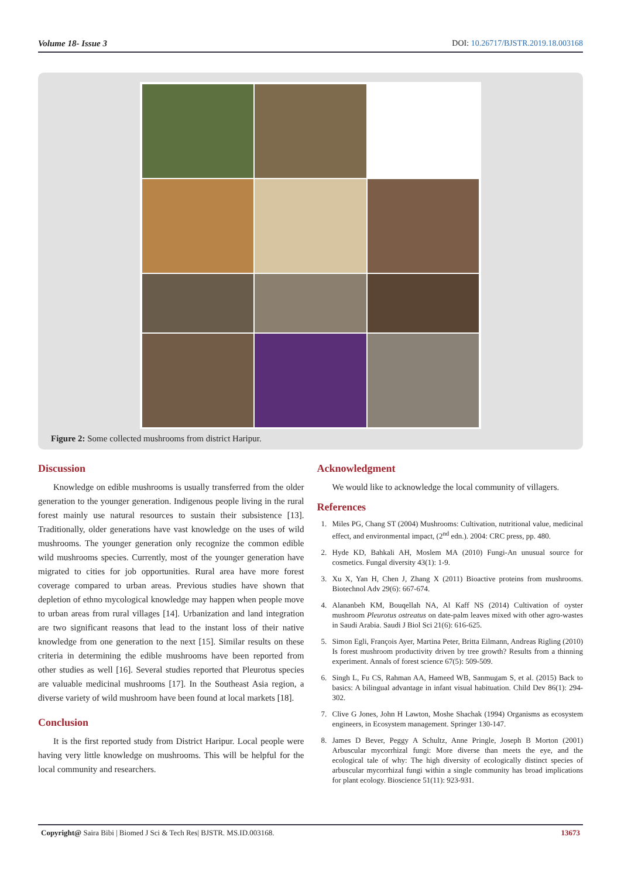Volume 18- Issue 3 DOI: 10.26717/BJSTR.2019.18.003168
Figure 2: Some collected mushrooms from district Haripur.
Discussion
Knowledge on edible mushrooms is usually transferred from the older generation to the younger generation. Indigenous people living in the rural forest mainly use natural resources to sustain their subsistence [13]. Traditionally, older generations have vast knowledge on the uses of wild mushrooms. The younger generation only recognize the common edible wild mushrooms species. Currently, most of the younger generation have migrated to cities for job opportunities. Rural area have more forest coverage compared to urban areas. Previous studies have shown that depletion of ethno mycological knowledge may happen when people move to urban areas from rural villages [14]. Urbanization and land integration are two significant reasons that lead to the instant loss of their native knowledge from one generation to the next [15]. Similar results on these criteria in determining the edible mushrooms have been reported from other studies as well [16]. Several studies reported that Pleurotus species are valuable medicinal mushrooms [17]. In the Southeast Asia region, a diverse variety of wild mushroom have been found at local markets [18].
Conclusion
It is the first reported study from District Haripur. Local people were having very little knowledge on mushrooms. This will be helpful for the local community and researchers.
Acknowledgment
We would like to acknowledge the local community of villagers.
References
1. Miles PG, Chang ST (2004) Mushrooms: Cultivation, nutritional value, medicinal effect, and environmental impact, (2<sup>nd</sup> edn.). 2004: CRC press, pp. 480.
2. Hyde KD, Bahkali AH, Moslem MA (2010) Fungi-An unusual source for cosmetics. Fungal diversity 43(1): 1-9.
3. Xu X, Yan H, Chen J, Zhang X (2011) Bioactive proteins from mushrooms. Biotechnol Adv 29(6): 667-674.
4. Alananbeh KM, Bouqellah NA, Al Kaff NS (2014) Cultivation of oyster mushroom Pleurotus ostreatus on date-palm leaves mixed with other agro-wastes in Saudi Arabia. Saudi J Biol Sci 21(6): 616-625.
5. Simon Egli, François Ayer, Martina Peter, Britta Eilmann, Andreas Rigling (2010) Is forest mushroom productivity driven by tree growth? Results from a thinning experiment. Annals of forest science 67(5): 509-509.
6. Singh L, Fu CS, Rahman AA, Hameed WB, Sanmugam S, et al. (2015) Back to basics: A bilingual advantage in infant visual habituation. Child Dev 86(1): 294-302.
7. Clive G Jones, John H Lawton, Moshe Shachak (1994) Organisms as ecosystem engineers, in Ecosystem management. Springer 130-147.
8. James D Bever, Peggy A Schultz, Anne Pringle, Joseph B Morton (2001) Arbuscular mycorrhizal fungi: More diverse than meets the eye, and the ecological tale of why: The high diversity of ecologically distinct species of arbuscular mycorrhizal fungi within a single community has broad implications for plant ecology. Bioscience 51(11): 923-931.
Copyright@ Saira Bibi | Biomed J Sci & Tech Res| BJSTR. MS.ID.003168. 13673